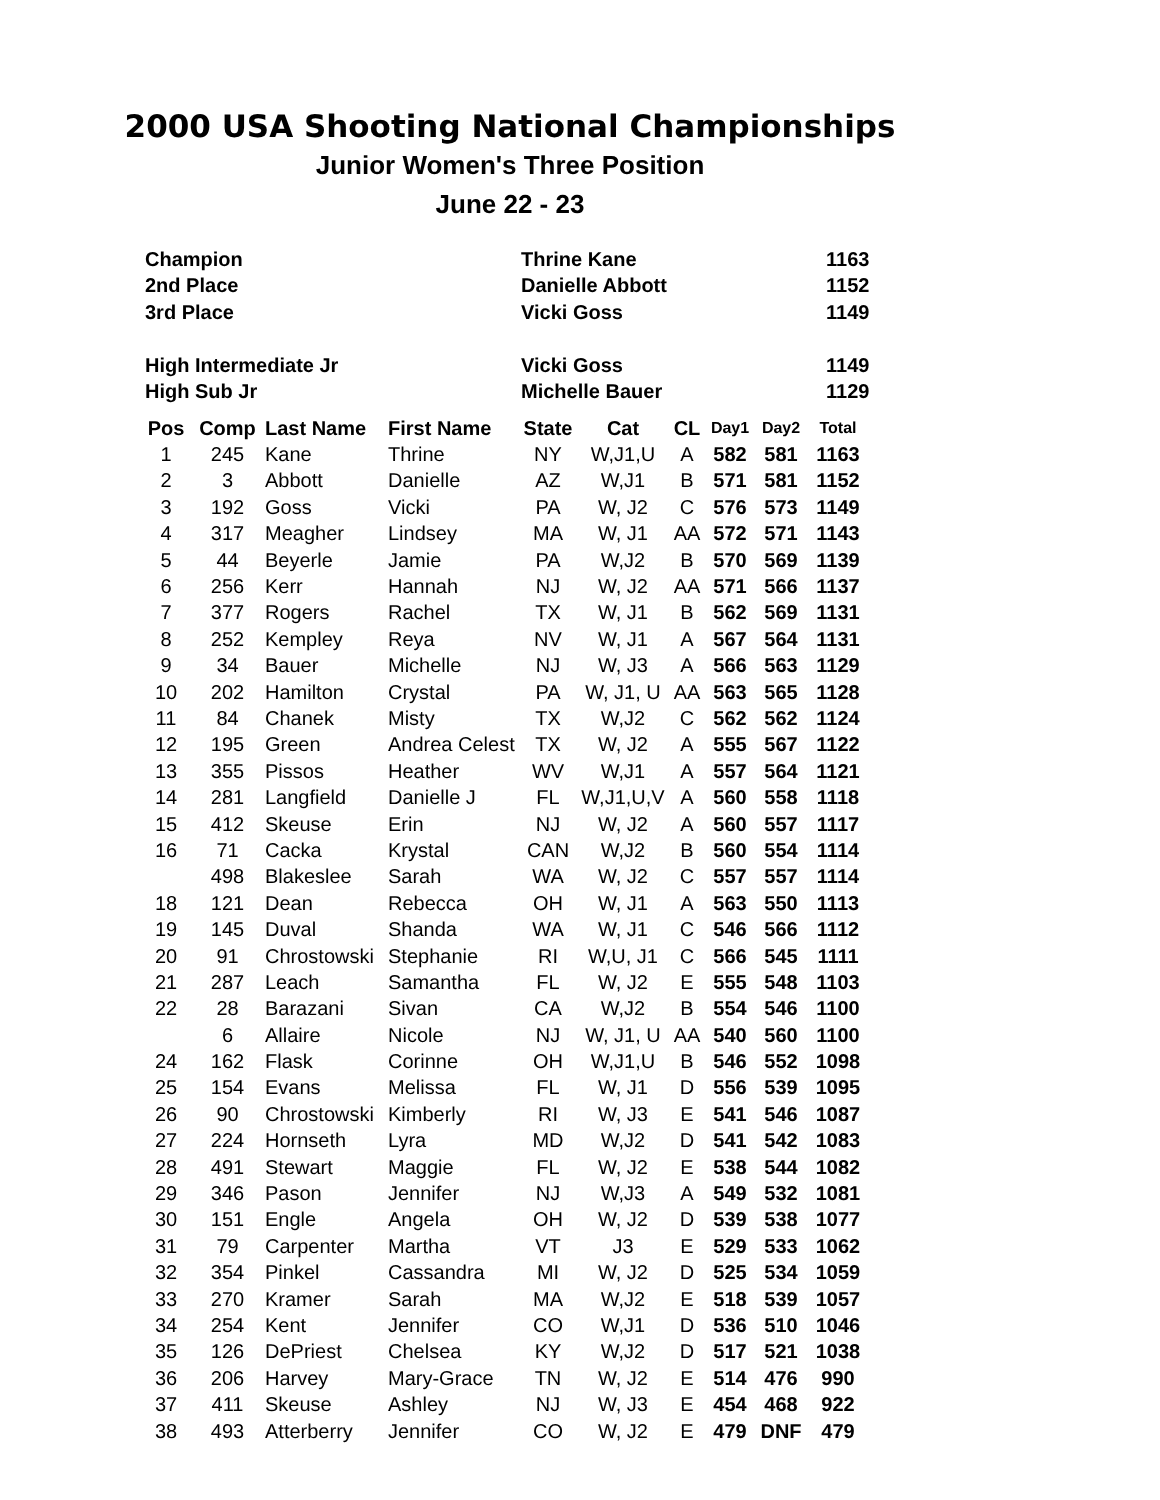2000 USA Shooting National Championships
Junior Women's Three Position
June 22 - 23
| Champion | Thrine Kane | 1163 |
| 2nd Place | Danielle Abbott | 1152 |
| 3rd Place | Vicki Goss | 1149 |
| High Intermediate Jr | Vicki Goss | 1149 |
| High Sub Jr | Michelle Bauer | 1129 |
| Pos | Comp | Last Name | First Name | State | Cat | CL | Day1 | Day2 | Total |
| --- | --- | --- | --- | --- | --- | --- | --- | --- | --- |
| 1 | 245 | Kane | Thrine | NY | W,J1,U | A | 582 | 581 | 1163 |
| 2 | 3 | Abbott | Danielle | AZ | W,J1 | B | 571 | 581 | 1152 |
| 3 | 192 | Goss | Vicki | PA | W, J2 | C | 576 | 573 | 1149 |
| 4 | 317 | Meagher | Lindsey | MA | W, J1 | AA | 572 | 571 | 1143 |
| 5 | 44 | Beyerle | Jamie | PA | W,J2 | B | 570 | 569 | 1139 |
| 6 | 256 | Kerr | Hannah | NJ | W, J2 | AA | 571 | 566 | 1137 |
| 7 | 377 | Rogers | Rachel | TX | W, J1 | B | 562 | 569 | 1131 |
| 8 | 252 | Kempley | Reya | NV | W, J1 | A | 567 | 564 | 1131 |
| 9 | 34 | Bauer | Michelle | NJ | W, J3 | A | 566 | 563 | 1129 |
| 10 | 202 | Hamilton | Crystal | PA | W, J1, U | AA | 563 | 565 | 1128 |
| 11 | 84 | Chanek | Misty | TX | W,J2 | C | 562 | 562 | 1124 |
| 12 | 195 | Green | Andrea Celest | TX | W, J2 | A | 555 | 567 | 1122 |
| 13 | 355 | Pissos | Heather | WV | W,J1 | A | 557 | 564 | 1121 |
| 14 | 281 | Langfield | Danielle J | FL | W,J1,U,V | A | 560 | 558 | 1118 |
| 15 | 412 | Skeuse | Erin | NJ | W, J2 | A | 560 | 557 | 1117 |
| 16 | 71 | Cacka | Krystal | CAN | W,J2 | B | 560 | 554 | 1114 |
| | 498 | Blakeslee | Sarah | WA | W, J2 | C | 557 | 557 | 1114 |
| 18 | 121 | Dean | Rebecca | OH | W, J1 | A | 563 | 550 | 1113 |
| 19 | 145 | Duval | Shanda | WA | W, J1 | C | 546 | 566 | 1112 |
| 20 | 91 | Chrostowski | Stephanie | RI | W,U, J1 | C | 566 | 545 | 1111 |
| 21 | 287 | Leach | Samantha | FL | W, J2 | E | 555 | 548 | 1103 |
| 22 | 28 | Barazani | Sivan | CA | W,J2 | B | 554 | 546 | 1100 |
| | 6 | Allaire | Nicole | NJ | W, J1, U | AA | 540 | 560 | 1100 |
| 24 | 162 | Flask | Corinne | OH | W,J1,U | B | 546 | 552 | 1098 |
| 25 | 154 | Evans | Melissa | FL | W, J1 | D | 556 | 539 | 1095 |
| 26 | 90 | Chrostowski | Kimberly | RI | W, J3 | E | 541 | 546 | 1087 |
| 27 | 224 | Hornseth | Lyra | MD | W,J2 | D | 541 | 542 | 1083 |
| 28 | 491 | Stewart | Maggie | FL | W, J2 | E | 538 | 544 | 1082 |
| 29 | 346 | Pason | Jennifer | NJ | W,J3 | A | 549 | 532 | 1081 |
| 30 | 151 | Engle | Angela | OH | W, J2 | D | 539 | 538 | 1077 |
| 31 | 79 | Carpenter | Martha | VT | J3 | E | 529 | 533 | 1062 |
| 32 | 354 | Pinkel | Cassandra | MI | W, J2 | D | 525 | 534 | 1059 |
| 33 | 270 | Kramer | Sarah | MA | W,J2 | E | 518 | 539 | 1057 |
| 34 | 254 | Kent | Jennifer | CO | W,J1 | D | 536 | 510 | 1046 |
| 35 | 126 | DePriest | Chelsea | KY | W,J2 | D | 517 | 521 | 1038 |
| 36 | 206 | Harvey | Mary-Grace | TN | W, J2 | E | 514 | 476 | 990 |
| 37 | 411 | Skeuse | Ashley | NJ | W, J3 | E | 454 | 468 | 922 |
| 38 | 493 | Atterberry | Jennifer | CO | W, J2 | E | 479 | DNF | 479 |